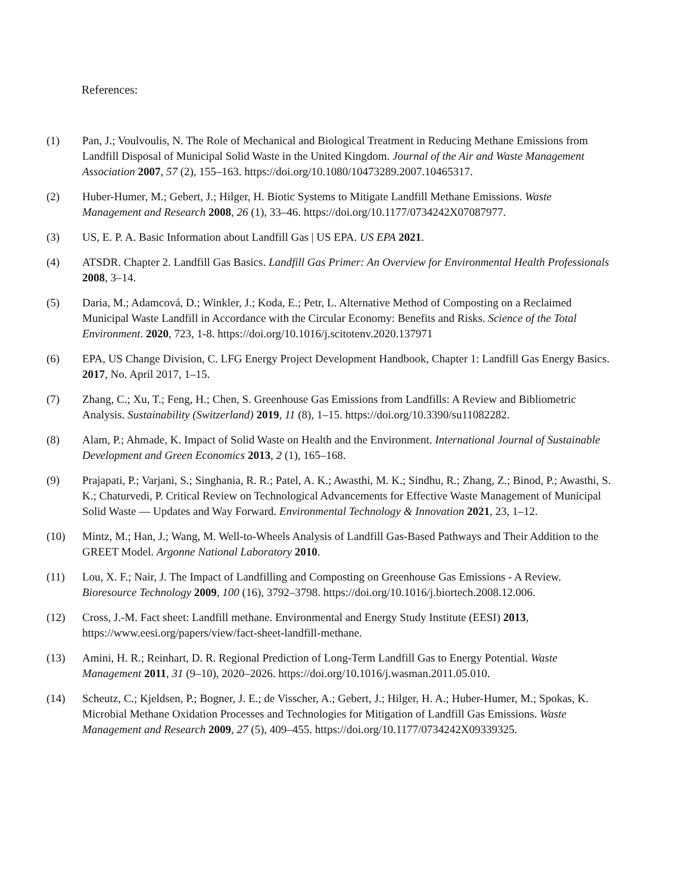References:
(1) Pan, J.; Voulvoulis, N. The Role of Mechanical and Biological Treatment in Reducing Methane Emissions from Landfill Disposal of Municipal Solid Waste in the United Kingdom. Journal of the Air and Waste Management Association 2007, 57 (2), 155–163. https://doi.org/10.1080/10473289.2007.10465317.
(2) Huber-Humer, M.; Gebert, J.; Hilger, H. Biotic Systems to Mitigate Landfill Methane Emissions. Waste Management and Research 2008, 26 (1), 33–46. https://doi.org/10.1177/0734242X07087977.
(3) US, E. P. A. Basic Information about Landfill Gas | US EPA. US EPA 2021.
(4) ATSDR. Chapter 2. Landfill Gas Basics. Landfill Gas Primer: An Overview for Environmental Health Professionals 2008, 3–14.
(5) Daria, M.; Adamcová, D.; Winkler, J.; Koda, E.; Petr, L. Alternative Method of Composting on a Reclaimed Municipal Waste Landfill in Accordance with the Circular Economy: Benefits and Risks. Science of the Total Environment. 2020, 723, 1-8. https://doi.org/10.1016/j.scitotenv.2020.137971
(6) EPA, US Change Division, C. LFG Energy Project Development Handbook, Chapter 1: Landfill Gas Energy Basics. 2017, No. April 2017, 1–15.
(7) Zhang, C.; Xu, T.; Feng, H.; Chen, S. Greenhouse Gas Emissions from Landfills: A Review and Bibliometric Analysis. Sustainability (Switzerland) 2019, 11 (8), 1–15. https://doi.org/10.3390/su11082282.
(8) Alam, P.; Ahmade, K. Impact of Solid Waste on Health and the Environment. International Journal of Sustainable Development and Green Economics 2013, 2 (1), 165–168.
(9) Prajapati, P.; Varjani, S.; Singhania, R. R.; Patel, A. K.; Awasthi, M. K.; Sindhu, R.; Zhang, Z.; Binod, P.; Awasthi, S. K.; Chaturvedi, P. Critical Review on Technological Advancements for Effective Waste Management of Municipal Solid Waste — Updates and Way Forward. Environmental Technology & Innovation 2021, 23, 1–12.
(10) Mintz, M.; Han, J.; Wang, M. Well-to-Wheels Analysis of Landfill Gas-Based Pathways and Their Addition to the GREET Model. Argonne National Laboratory 2010.
(11) Lou, X. F.; Nair, J. The Impact of Landfilling and Composting on Greenhouse Gas Emissions - A Review. Bioresource Technology 2009, 100 (16), 3792–3798. https://doi.org/10.1016/j.biortech.2008.12.006.
(12) Cross, J.-M. Fact sheet: Landfill methane. Environmental and Energy Study Institute (EESI) 2013, https://www.eesi.org/papers/view/fact-sheet-landfill-methane.
(13) Amini, H. R.; Reinhart, D. R. Regional Prediction of Long-Term Landfill Gas to Energy Potential. Waste Management 2011, 31 (9–10), 2020–2026. https://doi.org/10.1016/j.wasman.2011.05.010.
(14) Scheutz, C.; Kjeldsen, P.; Bogner, J. E.; de Visscher, A.; Gebert, J.; Hilger, H. A.; Huber-Humer, M.; Spokas, K. Microbial Methane Oxidation Processes and Technologies for Mitigation of Landfill Gas Emissions. Waste Management and Research 2009, 27 (5), 409–455. https://doi.org/10.1177/0734242X09339325.